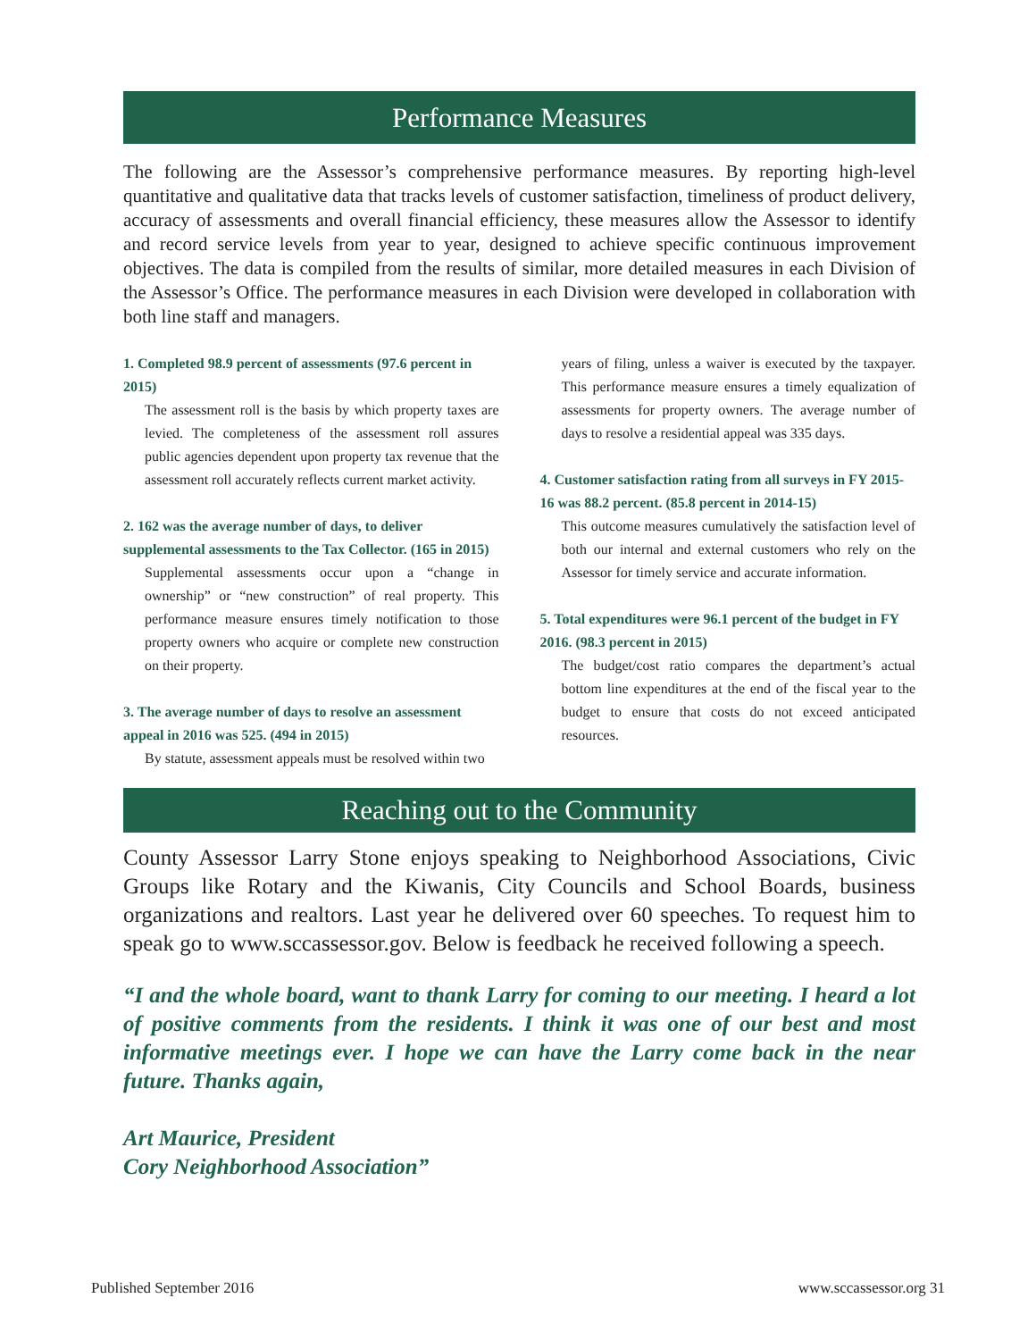Performance Measures
The following are the Assessor’s comprehensive performance measures. By reporting high-level quantitative and qualitative data that tracks levels of customer satisfaction, timeliness of product delivery, accuracy of assessments and overall financial efficiency, these measures allow the Assessor to identify and record service levels from year to year, designed to achieve specific continuous improvement objectives. The data is compiled from the results of similar, more detailed measures in each Division of the Assessor’s Office. The performance measures in each Division were developed in collaboration with both line staff and managers.
1. Completed 98.9 percent of assessments (97.6 percent in 2015)
The assessment roll is the basis by which property taxes are levied. The completeness of the assessment roll assures public agencies dependent upon property tax revenue that the assessment roll accurately reflects current market activity.
2. 162 was the average number of days, to deliver supplemental assessments to the Tax Collector. (165 in 2015)
Supplemental assessments occur upon a “change in ownership” or “new construction” of real property. This performance measure ensures timely notification to those property owners who acquire or complete new construction on their property.
3. The average number of days to resolve an assessment appeal in 2016 was 525. (494 in 2015)
By statute, assessment appeals must be resolved within two
years of filing, unless a waiver is executed by the taxpayer. This performance measure ensures a timely equalization of assessments for property owners. The average number of days to resolve a residential appeal was 335 days.
4. Customer satisfaction rating from all surveys in FY 2015-16 was 88.2 percent. (85.8 percent in 2014-15)
This outcome measures cumulatively the satisfaction level of both our internal and external customers who rely on the Assessor for timely service and accurate information.
5. Total expenditures were 96.1 percent of the budget in FY 2016. (98.3 percent in 2015)
The budget/cost ratio compares the department’s actual bottom line expenditures at the end of the fiscal year to the budget to ensure that costs do not exceed anticipated resources.
Reaching out to the Community
County Assessor Larry Stone enjoys speaking to Neighborhood Associations, Civic Groups like Rotary and the Kiwanis, City Councils and School Boards, business organizations and realtors. Last year he delivered over 60 speeches. To request him to speak go to www.sccassessor.gov. Below is feedback he received following a speech.
“I and the whole board, want to thank Larry for coming to our meeting. I heard a lot of positive comments from the residents. I think it was one of our best and most informative meetings ever. I hope we can have the Larry come back in the near future. Thanks again,
Art Maurice, President
Cory Neighborhood Association”
Published September 2016 www.sccassessor.org 31